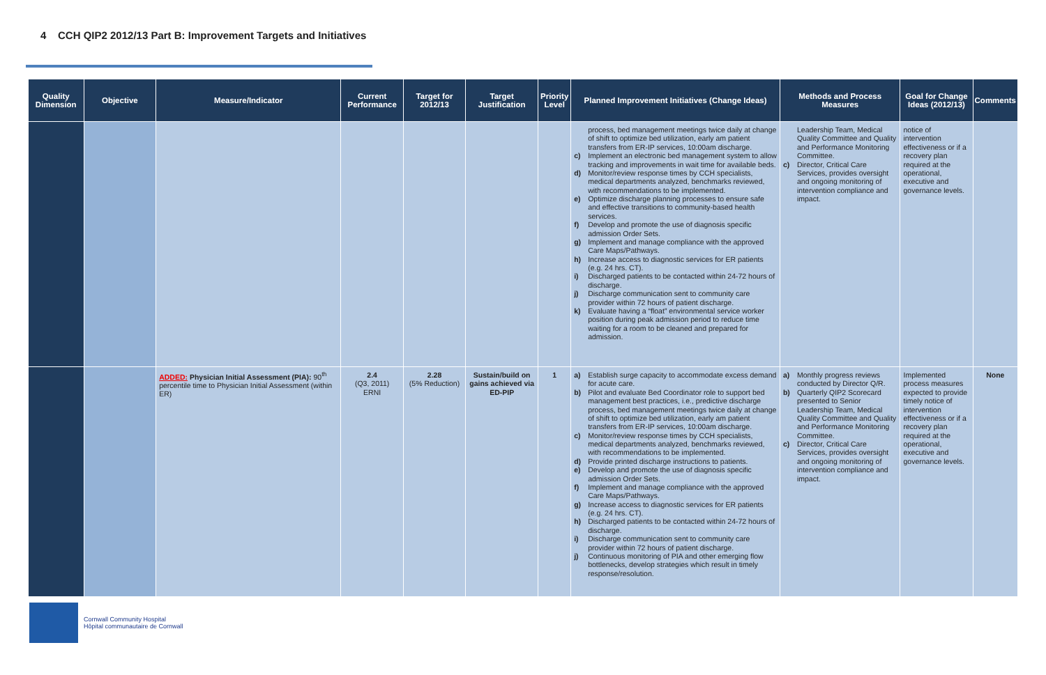4 CCH QIP2 2012/13 Part B: Improvement Targets and Initiatives
| Quality Dimension | Objective | Measure/Indicator | Current Performance | Target for 2012/13 | Target Justification | Priority Level | Planned Improvement Initiatives (Change Ideas) | Methods and Process Measures | Goal for Change Ideas (2012/13) | Comments |
| --- | --- | --- | --- | --- | --- | --- | --- | --- | --- | --- |
| | | | | | | | process, bed management meetings twice daily at change of shift to optimize bed utilization, early am patient transfers from ER-IP services, 10:00am discharge. c) Implement an electronic bed management system to allow tracking and improvements in wait time for available beds. d) Monitor/review response times by CCH specialists, medical departments analyzed, benchmarks reviewed, with recommendations to be implemented. e) Optimize discharge planning processes to ensure safe and effective transitions to community-based health services. f) Develop and promote the use of diagnosis specific admission Order Sets. g) Implement and manage compliance with the approved Care Maps/Pathways. h) Increase access to diagnostic services for ER patients (e.g. 24 hrs. CT). i) Discharged patients to be contacted within 24-72 hours of discharge. j) Discharge communication sent to community care provider within 72 hours of patient discharge. k) Evaluate having a “float” environmental service worker position during peak admission period to reduce time waiting for a room to be cleaned and prepared for admission. | Leadership Team, Medical Quality Committee and Quality and Performance Monitoring Committee. c) Director, Critical Care Services, provides oversight and ongoing monitoring of intervention compliance and impact. | notice of intervention effectiveness or if a recovery plan required at the operational, executive and governance levels. | |
| | | ADDED: Physician Initial Assessment (PIA): 90<sup>th</sup> percentile time to Physician Initial Assessment (within ER) | 2.4 (Q3, 2011) ERNI | 2.28 (5% Reduction) | Sustain/build on gains achieved via ED-PIP | 1 | a) Establish surge capacity to accommodate excess demand for acute care. b) Pilot and evaluate Bed Coordinator role to support bed management best practices, i.e., predictive discharge process, bed management meetings twice daily at change of shift to optimize bed utilization, early am patient transfers from ER-IP services, 10:00am discharge. c) Monitor/review response times by CCH specialists, medical departments analyzed, benchmarks reviewed, with recommendations to be implemented. d) Provide printed discharge instructions to patients. e) Develop and promote the use of diagnosis specific admission Order Sets. f) Implement and manage compliance with the approved Care Maps/Pathways. g) Increase access to diagnostic services for ER patients (e.g. 24 hrs. CT). h) Discharged patients to be contacted within 24-72 hours of discharge. i) Discharge communication sent to community care provider within 72 hours of patient discharge. j) Continuous monitoring of PIA and other emerging flow bottlenecks, develop strategies which result in timely response/resolution. | a) Monthly progress reviews conducted by Director Q/R. b) Quarterly QIP2 Scorecard presented to Senior Leadership Team, Medical Quality Committee and Quality and Performance Monitoring Committee. c) Director, Critical Care Services, provides oversight and ongoing monitoring of intervention compliance and impact. | Implemented process measures expected to provide timely notice of intervention effectiveness or if a recovery plan required at the operational, executive and governance levels. | None |
Cornwall Community Hospital
Hôpital communautaire de Cornwall